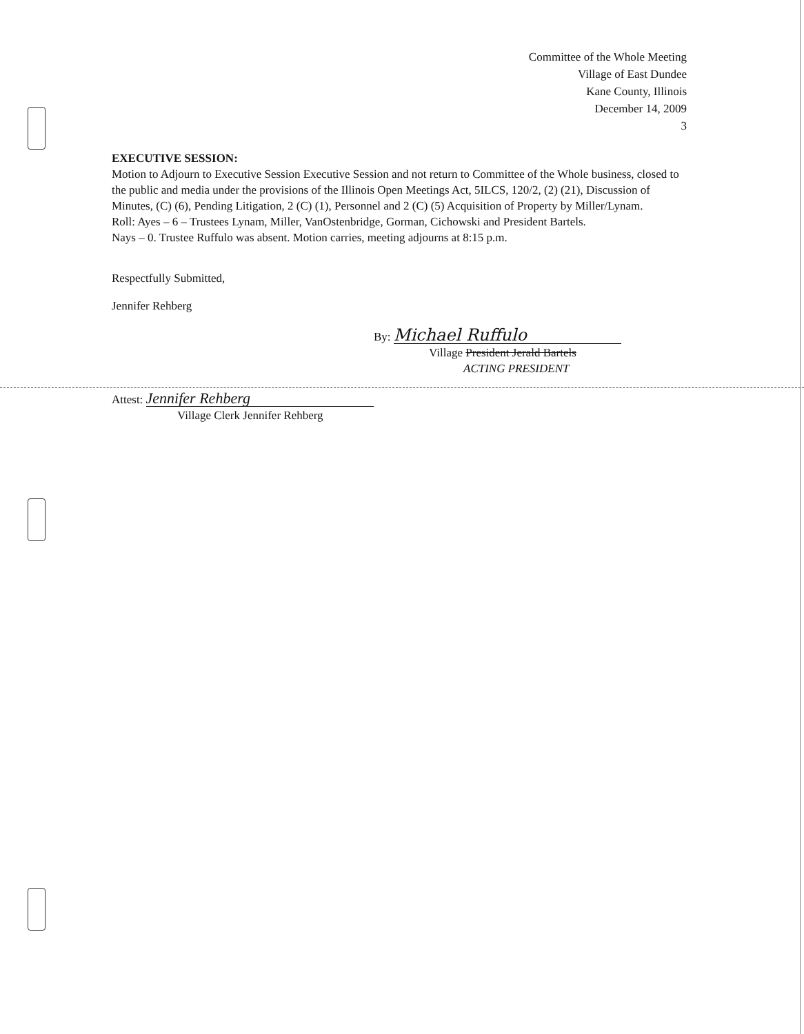Committee of the Whole Meeting
Village of East Dundee
Kane County, Illinois
December 14, 2009
3
EXECUTIVE SESSION:
Motion to Adjourn to Executive Session Executive Session and not return to Committee of the Whole business, closed to the public and media under the provisions of the Illinois Open Meetings Act, 5ILCS, 120/2, (2) (21), Discussion of Minutes, (C) (6), Pending Litigation, 2 (C) (1), Personnel and 2 (C) (5) Acquisition of Property by Miller/Lynam.
Roll: Ayes – 6 – Trustees Lynam, Miller, VanOstenbridge, Gorman, Cichowski and President Bartels.
Nays – 0. Trustee Ruffulo was absent. Motion carries, meeting adjourns at 8:15 p.m.
Respectfully Submitted,
Jennifer Rehberg
By: Michael Ruffulo
Village President Jerald Bartels
ACTING PRESIDENT
Attest: Jennifer Rehberg
Village Clerk Jennifer Rehberg